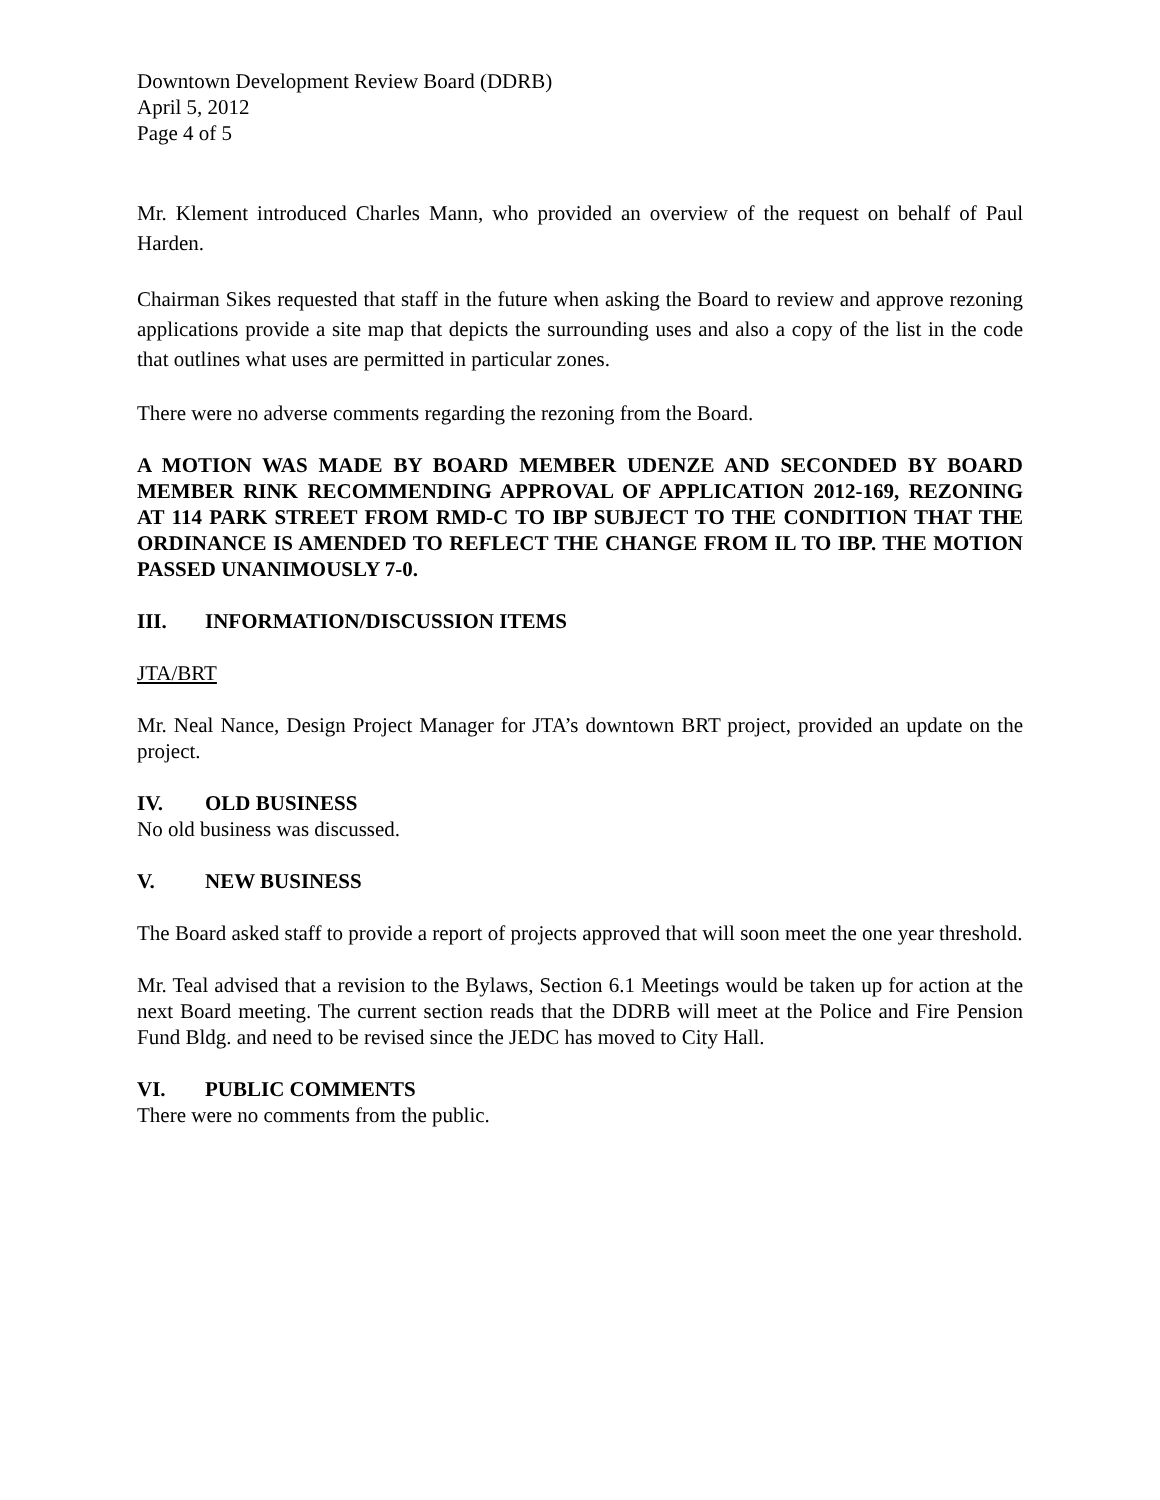Downtown Development Review Board (DDRB)
April 5, 2012
Page 4 of 5
Mr. Klement introduced Charles Mann, who provided an overview of the request on behalf of Paul Harden.
Chairman Sikes requested that staff in the future when asking the Board to review and approve rezoning applications provide a site map that depicts the surrounding uses and also a copy of the list in the code that outlines what uses are permitted in particular zones.
There were no adverse comments regarding the rezoning from the Board.
A MOTION WAS MADE BY BOARD MEMBER UDENZE AND SECONDED BY BOARD MEMBER RINK RECOMMENDING APPROVAL OF APPLICATION 2012-169, REZONING AT 114 PARK STREET FROM RMD-C TO IBP SUBJECT TO THE CONDITION THAT THE ORDINANCE IS AMENDED TO REFLECT THE CHANGE FROM IL TO IBP. THE MOTION PASSED UNANIMOUSLY 7-0.
III. INFORMATION/DISCUSSION ITEMS
JTA/BRT
Mr. Neal Nance, Design Project Manager for JTA’s downtown BRT project, provided an update on the project.
IV. OLD BUSINESS
No old business was discussed.
V. NEW BUSINESS
The Board asked staff to provide a report of projects approved that will soon meet the one year threshold.
Mr. Teal advised that a revision to the Bylaws, Section 6.1 Meetings would be taken up for action at the next Board meeting. The current section reads that the DDRB will meet at the Police and Fire Pension Fund Bldg. and need to be revised since the JEDC has moved to City Hall.
VI. PUBLIC COMMENTS
There were no comments from the public.